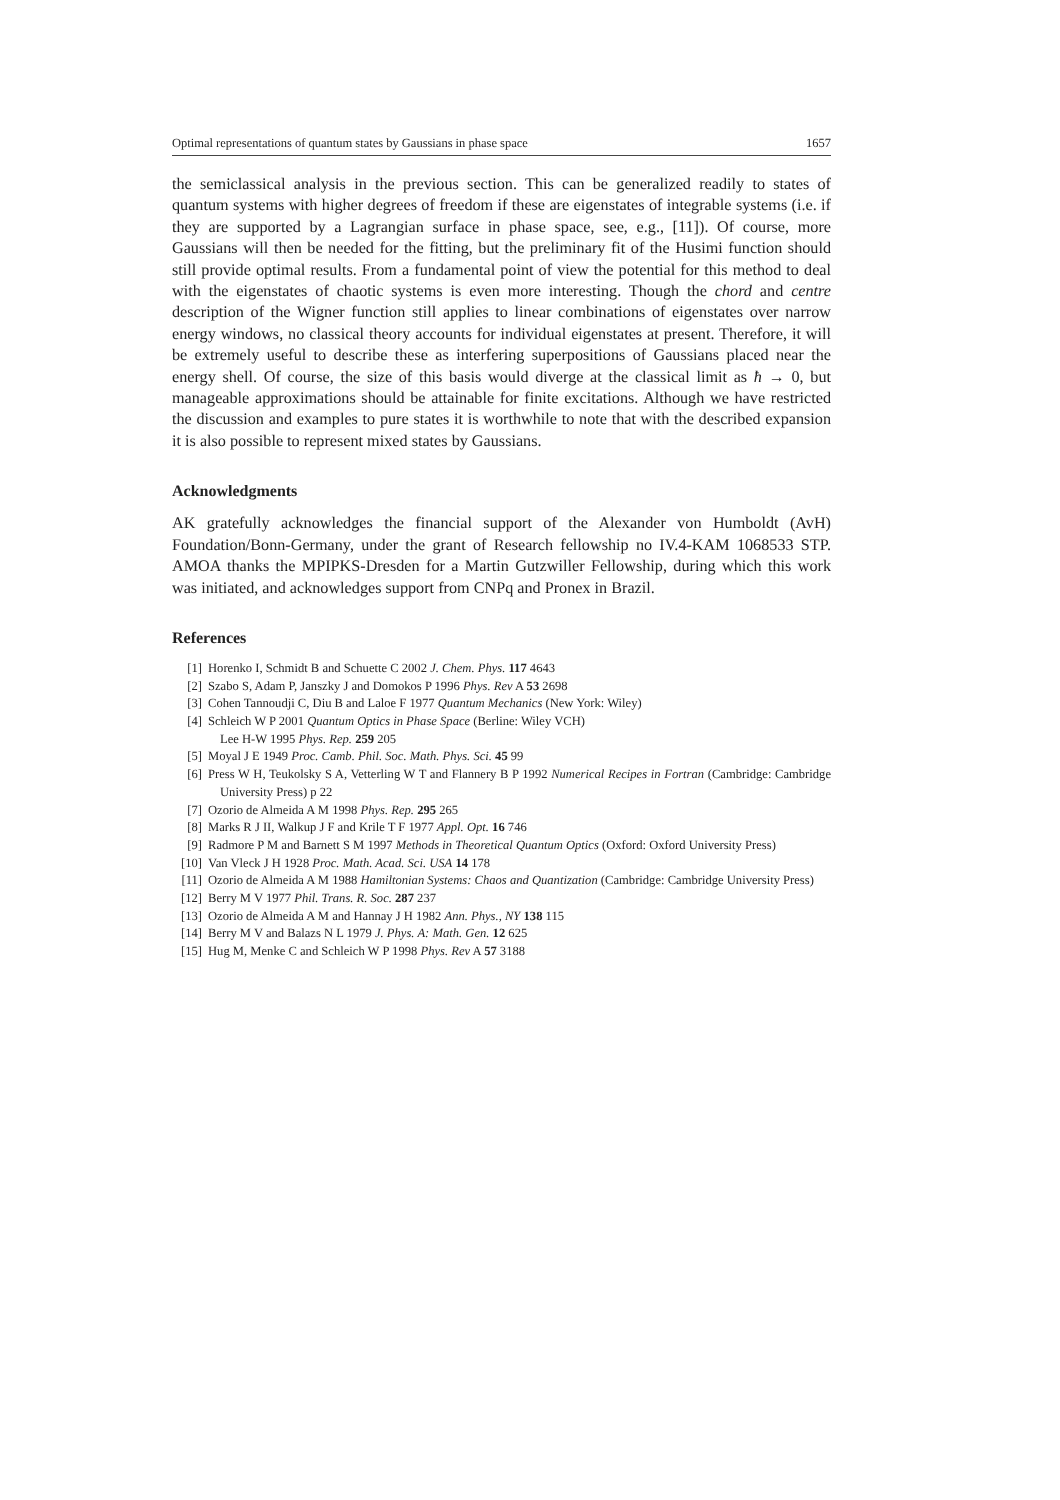Optimal representations of quantum states by Gaussians in phase space 1657
the semiclassical analysis in the previous section. This can be generalized readily to states of quantum systems with higher degrees of freedom if these are eigenstates of integrable systems (i.e. if they are supported by a Lagrangian surface in phase space, see, e.g., [11]). Of course, more Gaussians will then be needed for the fitting, but the preliminary fit of the Husimi function should still provide optimal results. From a fundamental point of view the potential for this method to deal with the eigenstates of chaotic systems is even more interesting. Though the chord and centre description of the Wigner function still applies to linear combinations of eigenstates over narrow energy windows, no classical theory accounts for individual eigenstates at present. Therefore, it will be extremely useful to describe these as interfering superpositions of Gaussians placed near the energy shell. Of course, the size of this basis would diverge at the classical limit as ħ → 0, but manageable approximations should be attainable for finite excitations. Although we have restricted the discussion and examples to pure states it is worthwhile to note that with the described expansion it is also possible to represent mixed states by Gaussians.
Acknowledgments
AK gratefully acknowledges the financial support of the Alexander von Humboldt (AvH) Foundation/Bonn-Germany, under the grant of Research fellowship no IV.4-KAM 1068533 STP. AMOA thanks the MPIPKS-Dresden for a Martin Gutzwiller Fellowship, during which this work was initiated, and acknowledges support from CNPq and Pronex in Brazil.
References
[1] Horenko I, Schmidt B and Schuette C 2002 J. Chem. Phys. 117 4643
[2] Szabo S, Adam P, Janszky J and Domokos P 1996 Phys. Rev A 53 2698
[3] Cohen Tannoudji C, Diu B and Laloe F 1977 Quantum Mechanics (New York: Wiley)
[4] Schleich W P 2001 Quantum Optics in Phase Space (Berline: Wiley VCH)
Lee H-W 1995 Phys. Rep. 259 205
[5] Moyal J E 1949 Proc. Camb. Phil. Soc. Math. Phys. Sci. 45 99
[6] Press W H, Teukolsky S A, Vetterling W T and Flannery B P 1992 Numerical Recipes in Fortran (Cambridge: Cambridge University Press) p 22
[7] Ozorio de Almeida A M 1998 Phys. Rep. 295 265
[8] Marks R J II, Walkup J F and Krile T F 1977 Appl. Opt. 16 746
[9] Radmore P M and Barnett S M 1997 Methods in Theoretical Quantum Optics (Oxford: Oxford University Press)
[10] Van Vleck J H 1928 Proc. Math. Acad. Sci. USA 14 178
[11] Ozorio de Almeida A M 1988 Hamiltonian Systems: Chaos and Quantization (Cambridge: Cambridge University Press)
[12] Berry M V 1977 Phil. Trans. R. Soc. 287 237
[13] Ozorio de Almeida A M and Hannay J H 1982 Ann. Phys., NY 138 115
[14] Berry M V and Balazs N L 1979 J. Phys. A: Math. Gen. 12 625
[15] Hug M, Menke C and Schleich W P 1998 Phys. Rev A 57 3188